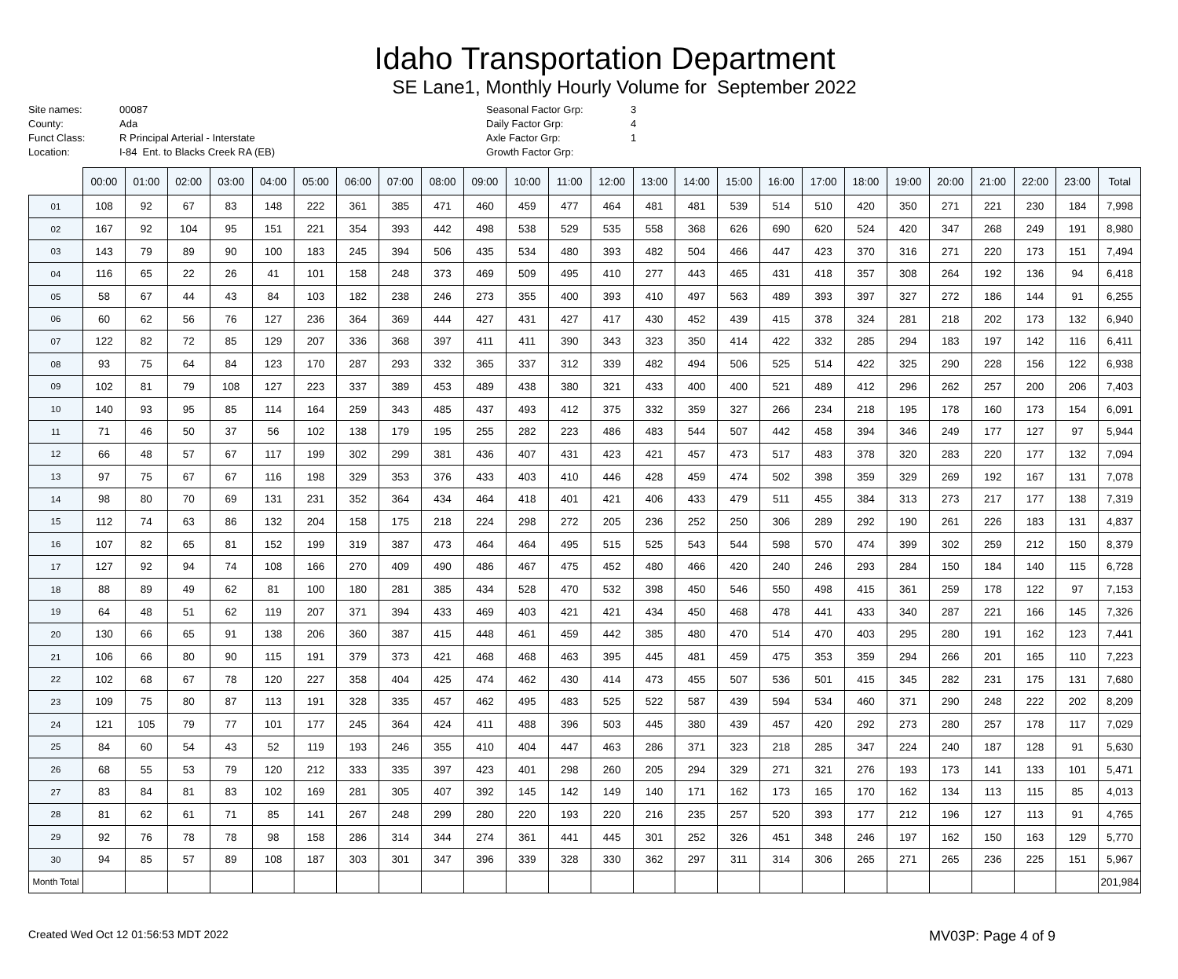Idaho Transportation Department
SE Lane1, Monthly Hourly Volume for September 2022
Site names:
County:
Funct Class:
Location:
00087
Ada
R Principal Arterial - Interstate
I-84 Ent. to Blacks Creek RA (EB)
Seasonal Factor Grp:
Daily Factor Grp:
Axle Factor Grp:
Growth Factor Grp:
3
4
1
| | 00:00 | 01:00 | 02:00 | 03:00 | 04:00 | 05:00 | 06:00 | 07:00 | 08:00 | 09:00 | 10:00 | 11:00 | 12:00 | 13:00 | 14:00 | 15:00 | 16:00 | 17:00 | 18:00 | 19:00 | 20:00 | 21:00 | 22:00 | 23:00 | Total |
| --- | --- | --- | --- | --- | --- | --- | --- | --- | --- | --- | --- | --- | --- | --- | --- | --- | --- | --- | --- | --- | --- | --- | --- | --- | --- |
| 01 | 108 | 92 | 67 | 83 | 148 | 222 | 361 | 385 | 471 | 460 | 459 | 477 | 464 | 481 | 481 | 539 | 514 | 510 | 420 | 350 | 271 | 221 | 230 | 184 | 7,998 |
| 02 | 167 | 92 | 104 | 95 | 151 | 221 | 354 | 393 | 442 | 498 | 538 | 529 | 535 | 558 | 368 | 626 | 690 | 620 | 524 | 420 | 347 | 268 | 249 | 191 | 8,980 |
| 03 | 143 | 79 | 89 | 90 | 100 | 183 | 245 | 394 | 506 | 435 | 534 | 480 | 393 | 482 | 504 | 466 | 447 | 423 | 370 | 316 | 271 | 220 | 173 | 151 | 7,494 |
| 04 | 116 | 65 | 22 | 26 | 41 | 101 | 158 | 248 | 373 | 469 | 509 | 495 | 410 | 277 | 443 | 465 | 431 | 418 | 357 | 308 | 264 | 192 | 136 | 94 | 6,418 |
| 05 | 58 | 67 | 44 | 43 | 84 | 103 | 182 | 238 | 246 | 273 | 355 | 400 | 393 | 410 | 497 | 563 | 489 | 393 | 397 | 327 | 272 | 186 | 144 | 91 | 6,255 |
| 06 | 60 | 62 | 56 | 76 | 127 | 236 | 364 | 369 | 444 | 427 | 431 | 427 | 417 | 430 | 452 | 439 | 415 | 378 | 324 | 281 | 218 | 202 | 173 | 132 | 6,940 |
| 07 | 122 | 82 | 72 | 85 | 129 | 207 | 336 | 368 | 397 | 411 | 411 | 390 | 343 | 323 | 350 | 414 | 422 | 332 | 285 | 294 | 183 | 197 | 142 | 116 | 6,411 |
| 08 | 93 | 75 | 64 | 84 | 123 | 170 | 287 | 293 | 332 | 365 | 337 | 312 | 339 | 482 | 494 | 506 | 525 | 514 | 422 | 325 | 290 | 228 | 156 | 122 | 6,938 |
| 09 | 102 | 81 | 79 | 108 | 127 | 223 | 337 | 389 | 453 | 489 | 438 | 380 | 321 | 433 | 400 | 400 | 521 | 489 | 412 | 296 | 262 | 257 | 200 | 206 | 7,403 |
| 10 | 140 | 93 | 95 | 85 | 114 | 164 | 259 | 343 | 485 | 437 | 493 | 412 | 375 | 332 | 359 | 327 | 266 | 234 | 218 | 195 | 178 | 160 | 173 | 154 | 6,091 |
| 11 | 71 | 46 | 50 | 37 | 56 | 102 | 138 | 179 | 195 | 255 | 282 | 223 | 486 | 483 | 544 | 507 | 442 | 458 | 394 | 346 | 249 | 177 | 127 | 97 | 5,944 |
| 12 | 66 | 48 | 57 | 67 | 117 | 199 | 302 | 299 | 381 | 436 | 407 | 431 | 423 | 421 | 457 | 473 | 517 | 483 | 378 | 320 | 283 | 220 | 177 | 132 | 7,094 |
| 13 | 97 | 75 | 67 | 67 | 116 | 198 | 329 | 353 | 376 | 433 | 403 | 410 | 446 | 428 | 459 | 474 | 502 | 398 | 359 | 329 | 269 | 192 | 167 | 131 | 7,078 |
| 14 | 98 | 80 | 70 | 69 | 131 | 231 | 352 | 364 | 434 | 464 | 418 | 401 | 421 | 406 | 433 | 479 | 511 | 455 | 384 | 313 | 273 | 217 | 177 | 138 | 7,319 |
| 15 | 112 | 74 | 63 | 86 | 132 | 204 | 158 | 175 | 218 | 224 | 298 | 272 | 205 | 236 | 252 | 250 | 306 | 289 | 292 | 190 | 261 | 226 | 183 | 131 | 4,837 |
| 16 | 107 | 82 | 65 | 81 | 152 | 199 | 319 | 387 | 473 | 464 | 464 | 495 | 515 | 525 | 543 | 544 | 598 | 570 | 474 | 399 | 302 | 259 | 212 | 150 | 8,379 |
| 17 | 127 | 92 | 94 | 74 | 108 | 166 | 270 | 409 | 490 | 486 | 467 | 475 | 452 | 480 | 466 | 420 | 240 | 246 | 293 | 284 | 150 | 184 | 140 | 115 | 6,728 |
| 18 | 88 | 89 | 49 | 62 | 81 | 100 | 180 | 281 | 385 | 434 | 528 | 470 | 532 | 398 | 450 | 546 | 550 | 498 | 415 | 361 | 259 | 178 | 122 | 97 | 7,153 |
| 19 | 64 | 48 | 51 | 62 | 119 | 207 | 371 | 394 | 433 | 469 | 403 | 421 | 421 | 434 | 450 | 468 | 478 | 441 | 433 | 340 | 287 | 221 | 166 | 145 | 7,326 |
| 20 | 130 | 66 | 65 | 91 | 138 | 206 | 360 | 387 | 415 | 448 | 461 | 459 | 442 | 385 | 480 | 470 | 514 | 470 | 403 | 295 | 280 | 191 | 162 | 123 | 7,441 |
| 21 | 106 | 66 | 80 | 90 | 115 | 191 | 379 | 373 | 421 | 468 | 468 | 463 | 395 | 445 | 481 | 459 | 475 | 353 | 359 | 294 | 266 | 201 | 165 | 110 | 7,223 |
| 22 | 102 | 68 | 67 | 78 | 120 | 227 | 358 | 404 | 425 | 474 | 462 | 430 | 414 | 473 | 455 | 507 | 536 | 501 | 415 | 345 | 282 | 231 | 175 | 131 | 7,680 |
| 23 | 109 | 75 | 80 | 87 | 113 | 191 | 328 | 335 | 457 | 462 | 495 | 483 | 525 | 522 | 587 | 439 | 594 | 534 | 460 | 371 | 290 | 248 | 222 | 202 | 8,209 |
| 24 | 121 | 105 | 79 | 77 | 101 | 177 | 245 | 364 | 424 | 411 | 488 | 396 | 503 | 445 | 380 | 439 | 457 | 420 | 292 | 273 | 280 | 257 | 178 | 117 | 7,029 |
| 25 | 84 | 60 | 54 | 43 | 52 | 119 | 193 | 246 | 355 | 410 | 404 | 447 | 463 | 286 | 371 | 323 | 218 | 285 | 347 | 224 | 240 | 187 | 128 | 91 | 5,630 |
| 26 | 68 | 55 | 53 | 79 | 120 | 212 | 333 | 335 | 397 | 423 | 401 | 298 | 260 | 205 | 294 | 329 | 271 | 321 | 276 | 193 | 173 | 141 | 133 | 101 | 5,471 |
| 27 | 83 | 84 | 81 | 83 | 102 | 169 | 281 | 305 | 407 | 392 | 145 | 142 | 149 | 140 | 171 | 162 | 173 | 165 | 170 | 162 | 134 | 113 | 115 | 85 | 4,013 |
| 28 | 81 | 62 | 61 | 71 | 85 | 141 | 267 | 248 | 299 | 280 | 220 | 193 | 220 | 216 | 235 | 257 | 520 | 393 | 177 | 212 | 196 | 127 | 113 | 91 | 4,765 |
| 29 | 92 | 76 | 78 | 78 | 98 | 158 | 286 | 314 | 344 | 274 | 361 | 441 | 445 | 301 | 252 | 326 | 451 | 348 | 246 | 197 | 162 | 150 | 163 | 129 | 5,770 |
| 30 | 94 | 85 | 57 | 89 | 108 | 187 | 303 | 301 | 347 | 396 | 339 | 328 | 330 | 362 | 297 | 311 | 314 | 306 | 265 | 271 | 265 | 236 | 225 | 151 | 5,967 |
| Month Total | | | | | | | | | | | | | | | | | | | | | | | | | 201,984 |
Created Wed Oct 12 01:56:53 MDT 2022 MV03P: Page 4 of 9